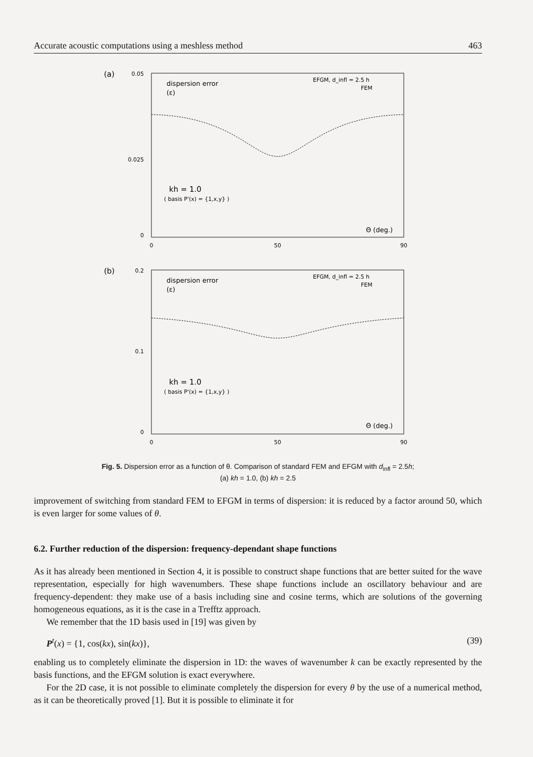Accurate acoustic computations using a meshless method 463
(a)
0.05
0.025
0
dispersion error
(ε)
EFGM, d_infl = 2.5 h
FEM
kh = 1.0
( basis P'(x) = {1,x,y} )
Θ (deg.)
0
50
90
(b)
0.2
0.1
0
dispersion error
(ε)
EFGM, d_infl = 2.5 h
FEM
kh = 1.0
( basis P'(x) = {1,x,y} )
Θ (deg.)
0
50
90
Fig. 5. Dispersion error as a function of θ. Comparison of standard FEM and EFGM with d<sub>infl</sub> = 2.5h;
(a) kh = 1.0, (b) kh = 2.5
improvement of switching from standard FEM to EFGM in terms of dispersion: it is reduced by a factor around 50, which is even larger for some values of θ.
6.2. Further reduction of the dispersion: frequency-dependant shape functions
As it has already been mentioned in Section 4, it is possible to construct shape functions that are better suited for the wave representation, especially for high wavenumbers. These shape functions include an oscillatory behaviour and are frequency-dependent: they make use of a basis including sine and cosine terms, which are solutions of the governing homogeneous equations, as it is the case in a Trefftz approach.
We remember that the 1D basis used in [19] was given by
P<sup>t</sup>(x) = {1, cos(kx), sin(kx)}, (39)
enabling us to completely eliminate the dispersion in 1D: the waves of wavenumber k can be exactly represented by the basis functions, and the EFGM solution is exact everywhere.
For the 2D case, it is not possible to eliminate completely the dispersion for every θ by the use of a numerical method, as it can be theoretically proved [1]. But it is possible to eliminate it for